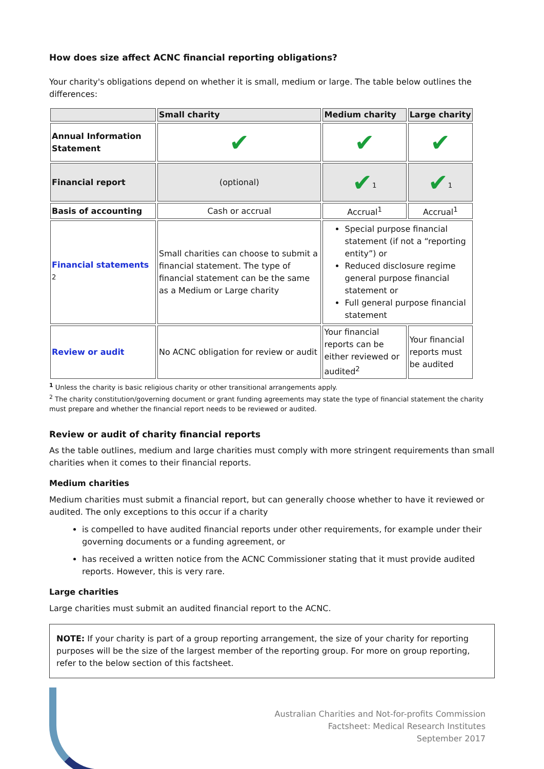How does size affect ACNC financial reporting obligations?
Your charity's obligations depend on whether it is small, medium or large. The table below outlines the differences:
| | Small charity | Medium charity | Large charity |
| --- | --- | --- | --- |
| Annual Information Statement | ✔ | ✔ | ✔ |
| Financial report | (optional) | ✔<sup>1</sup> | ✔<sup>1</sup> |
| Basis of accounting | Cash or accrual | Accrual<sup>1</sup> | Accrual<sup>1</sup> |
| Financial statements <sup>2</sup> | Small charities can choose to submit a financial statement. The type of financial statement can be the same as a Medium or Large charity | Special purpose financial statement (if not a “reporting entity”) or Reduced disclosure regime general purpose financial statement or Full general purpose financial statement | |
| Review or audit | No ACNC obligation for review or audit | Your financial reports can be either reviewed or audited<sup>2</sup> | Your financial reports must be audited |
<sup>1</sup> Unless the charity is basic religious charity or other transitional arrangements apply.
<sup>2</sup> The charity constitution/governing document or grant funding agreements may state the type of financial statement the charity must prepare and whether the financial report needs to be reviewed or audited.
Review or audit of charity financial reports
As the table outlines, medium and large charities must comply with more stringent requirements than small charities when it comes to their financial reports.
Medium charities
Medium charities must submit a financial report, but can generally choose whether to have it reviewed or audited. The only exceptions to this occur if a charity
is compelled to have audited financial reports under other requirements, for example under their governing documents or a funding agreement, or
has received a written notice from the ACNC Commissioner stating that it must provide audited reports. However, this is very rare.
Large charities
Large charities must submit an audited financial report to the ACNC.
NOTE: If your charity is part of a group reporting arrangement, the size of your charity for reporting purposes will be the size of the largest member of the reporting group. For more on group reporting, refer to the below section of this factsheet.
Australian Charities and Not-for-profits Commission
Factsheet: Medical Research Institutes
September 2017